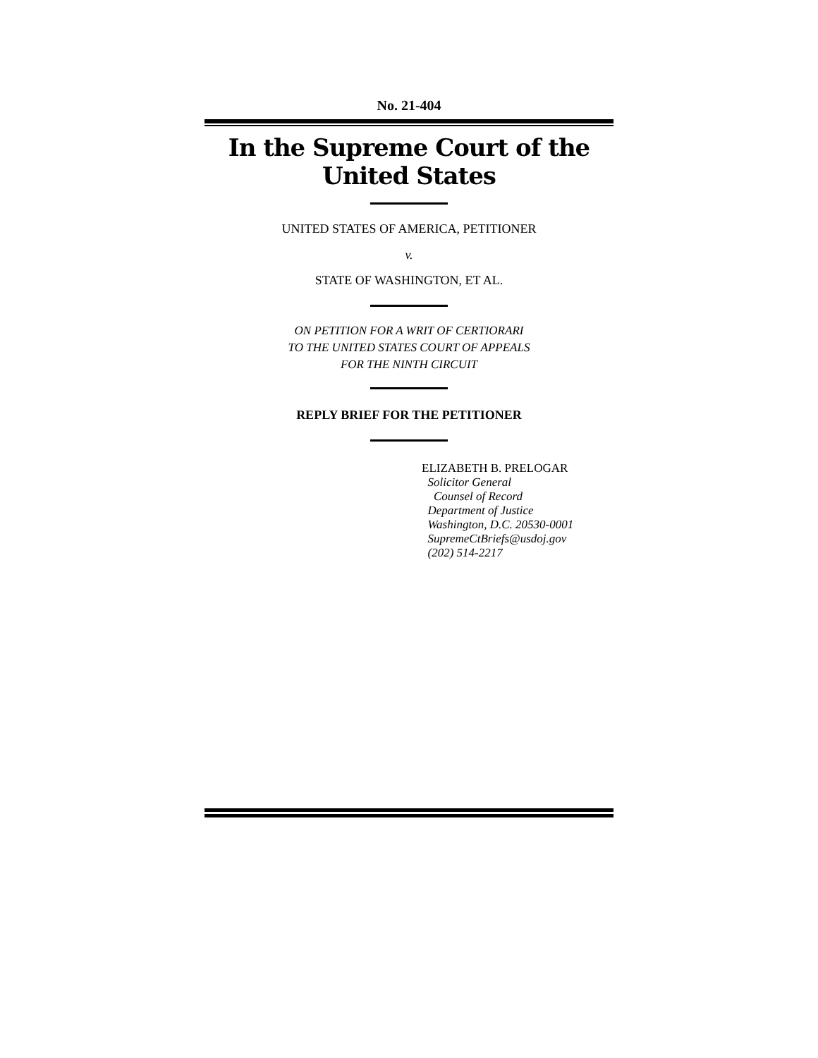No. 21-404
In the Supreme Court of the United States
UNITED STATES OF AMERICA, PETITIONER
v.
STATE OF WASHINGTON, ET AL.
ON PETITION FOR A WRIT OF CERTIORARI
TO THE UNITED STATES COURT OF APPEALS
FOR THE NINTH CIRCUIT
REPLY BRIEF FOR THE PETITIONER
ELIZABETH B. PRELOGAR
Solicitor General
Counsel of Record
Department of Justice
Washington, D.C. 20530-0001
SupremeCtBriefs@usdoj.gov
(202) 514-2217